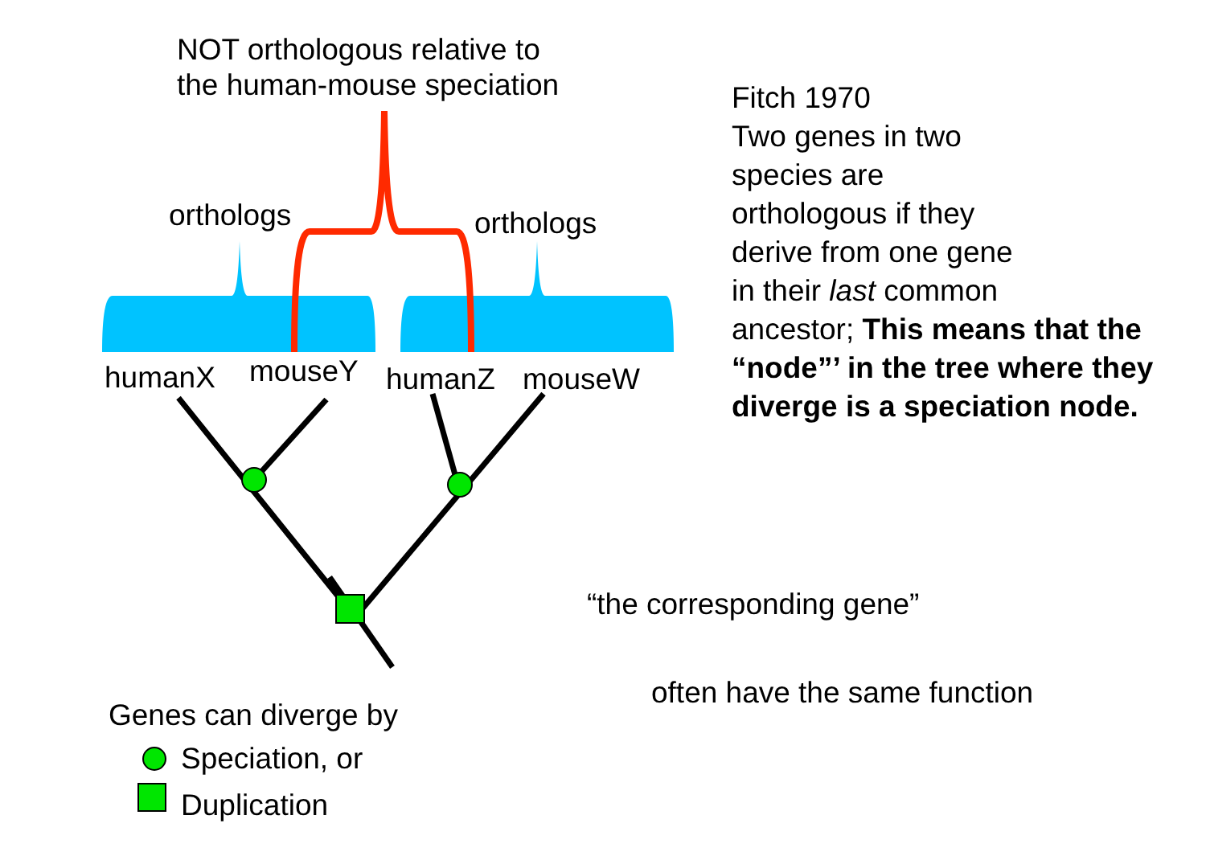NOT orthologous relative to
the human-mouse speciation
orthologs orthologs
humanX mouseY humanZ mouseW
Fitch 1970
Two genes in two
species are
orthologous if they
derive from one gene
in their last common
ancestor; This means that the “node”’ in the tree where they diverge is a speciation node.
“the corresponding gene”
often have the same function
Genes can diverge by
Speciation, or
Duplication